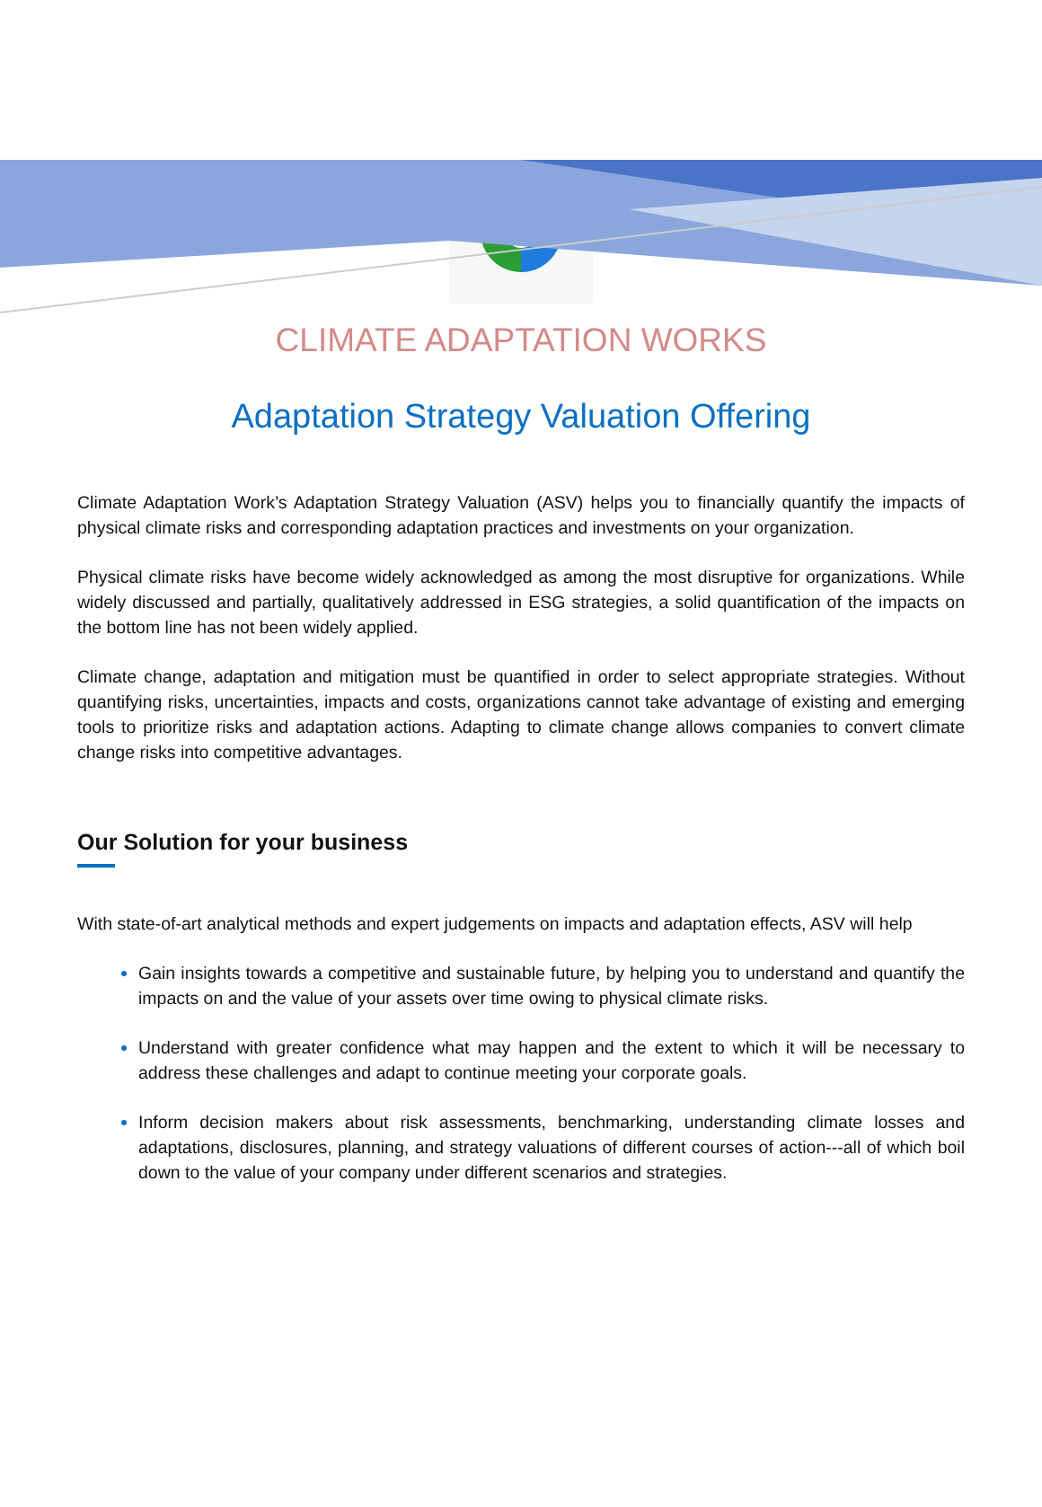CLIMATE ADAPTATION WORKS
Adaptation Strategy Valuation Offering
Climate Adaptation Work’s Adaptation Strategy Valuation (ASV) helps you to financially quantify the impacts of physical climate risks and corresponding adaptation practices and investments on your organization.
Physical climate risks have become widely acknowledged as among the most disruptive for organizations. While widely discussed and partially, qualitatively addressed in ESG strategies, a solid quantification of the impacts on the bottom line has not been widely applied.
Climate change, adaptation and mitigation must be quantified in order to select appropriate strategies. Without quantifying risks, uncertainties, impacts and costs, organizations cannot take advantage of existing and emerging tools to prioritize risks and adaptation actions. Adapting to climate change allows companies to convert climate change risks into competitive advantages.
Our Solution for your business
With state-of-art analytical methods and expert judgements on impacts and adaptation effects, ASV will help
Gain insights towards a competitive and sustainable future, by helping you to understand and quantify the impacts on and the value of your assets over time owing to physical climate risks.
Understand with greater confidence what may happen and the extent to which it will be necessary to address these challenges and adapt to continue meeting your corporate goals.
Inform decision makers about risk assessments, benchmarking, understanding climate losses and adaptations, disclosures, planning, and strategy valuations of different courses of action---all of which boil down to the value of your company under different scenarios and strategies.